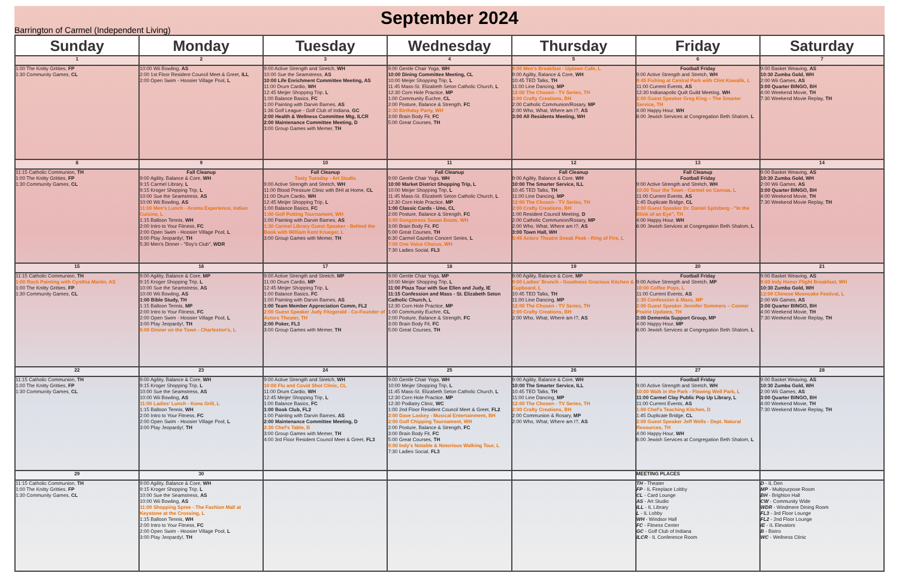September 2024
Barrington of Carmel (Independent Living)
| Sunday | Monday | Tuesday | Wednesday | Thursday | Friday | Saturday |
| --- | --- | --- | --- | --- | --- | --- |
| 1 | 2 | 3 | 4 | 5 | 6 | 7 |
| 1:00 The Knitty Gritties, FP 1:30 Community Games, CL | 10:00 Wii Bowling, AS 2:00 1st Floor Resident Council Meet & Greet, ILL 2:00 Open Swim - Hoosier Village Pool, L | 9:00 Active Strength and Stretch, WH 10:00 Sue the Seamstress, AS 10:00 Life Enrichment Committee Meeting, AS 11:00 Drum Cardio, WH 12:45 Meijer Shopping Trip, L 1:00 Balance Basics, FC 1:00 Painting with Darvin Barnes, AS 1:36 Golf League - Golf Club of Indiana, GC 2:00 Health & Wellness Committee Mtg, ILCR 2:00 Maintenance Committee Meeting, D 3:00 Group Games with Memer, TH | 9:00 Gentle Chair Yoga, WH 10:00 Dining Committee Meeting, CL 10:00 Meijer Shopping Trip, L 11:45 Mass-St. Elizabeth Seton Catholic Church, L 12:30 Corn Hole Practice, MP 1:00 Community Euchre, CL 2:00 Posture, Balance & Strength, FC 2:30 Birthday Party, WH 3:00 Brain Body Fit, FC 5:00 Great Courses, TH | 9:00 Men's Breakfast - Uptown Cafe, L 9:00 Agility, Balance & Core, WH 10:45 TED Talks, TH 11:00 Line Dancing, MP 12:00 The Chosen - TV Series, TH 2:00 Crafty Creations, BH 2:00 Catholic Communion/Rosary, MP 2:00 Who, What, Where am I?, AS 3:00 All Residents Meeting, WH | Football Friday 9:00 Active Strength and Stretch, WH 9:45 Fishing at Central Park with Clint Kowalik, L 11:00 Current Events, AS 12:30 Indianapolis Quilt Guild Meeting, WH 2:00 Guest Speaker Greg King – The Smarter Service, TH 4:00 Happy Hour, WH 6:00 Jewish Services at Congregation Beth Shalom, L | 9:00 Basket Weaving, AS 10:30 Zumba Gold, WH 2:00 Wii Games, AS 3:00 Quarter BINGO, BH 4:00 Weekend Movie, TH 7:30 Weekend Movie Replay, TH |
| 8 | 9 | 10 | 11 | 12 | 13 | 14 |
| 11:15 Catholic Communion, TH 1:00 The Knitty Gritties, FP 1:30 Community Games, CL | Fall Cleanup 9:00 Agility, Balance & Core, WH 9:15 Carmel Library, L 9:15 Kroger Shopping Trip, L 10:00 Sue the Seamstress, AS 10:00 Wii Bowling, AS 11:00 Men's Lunch - Aroma Experience, Indian Cuisine, L 1:15 Balloon Tennis, WH 2:00 Intro to Your Fitness, FC 2:00 Open Swim - Hoosier Village Pool, L 3:00 Play Jeopardy!, TH 5:30 Men's Dinner - "Boy's Club", WDR | Fall Cleanup Tasty Tuesday - Art Studio 9:00 Active Strength and Stretch, WH 11:00 Blood Pressure Clinic with BHI at Home, CL 11:00 Drum Cardio, WH 12:45 Meijer Shopping Trip, L 1:00 Balance Basics, FC 1:00 Golf Putting Tournament, WH 1:00 Painting with Darvin Barnes, AS 1:30 Carmel Library Guest Speaker - Behind the Book with William Kent Krueger, L 3:00 Group Games with Memer, TH | Fall Cleanup 9:00 Gentle Chair Yoga, WH 10:00 Market District Shopping Trip, L 10:00 Meijer Shopping Trip, L 11:45 Mass-St. Elizabeth Seton Catholic Church, L 12:30 Corn Hole Practice, MP 1:00 Classic Cards - Uno, CL 2:00 Posture, Balance & Strength, FC 2:00 Songstress Susan Boots, WH 3:00 Brain Body Fit, FC 5:00 Great Courses, TH 6:30 Carmel Gazebo Concert Series, L 7:00 One Voice Chorus, WH 7:30 Ladies Social, FL3 | Fall Cleanup 9:00 Agility, Balance & Core, WH 10:00 The Smarter Service, ILL 10:45 TED Talks, TH 11:00 Line Dancing, MP 12:00 The Chosen - TV Series, TH 2:00 Crafty Creations, BH 1:00 Resident Council Meeting, D 2:00 Catholic Communion/Rosary, MP 2:00 Who, What, Where am I?, AS 3:00 Town Hall, WH 5:45 Actors Theatre Sneak Peek - Ring of Fire, L | Fall Cleanup Football Friday 9:00 Active Strength and Stretch, WH 10:00 Tour the Town - Carmel on Canvas, L 11:00 Current Events, AS 1:45 Duplicate Bridge, CL 2:00 Guest Speaker Dr. Daniel Spitzberg - "In the Blink of an Eye", TH 4:00 Happy Hour, WH 6:00 Jewish Services at Congregation Beth Shalom, L | 9:00 Basket Weaving, AS 10:30 Zumba Gold, WH 2:00 Wii Games, AS 3:00 Quarter BINGO, BH 4:00 Weekend Movie, TH 7:30 Weekend Movie Replay, TH |
| 15 | 16 | 17 | 18 | 19 | 20 | 21 |
| 11:15 Catholic Communion, TH 1:00 Rock Painting with Cynthia Martin, AS 1:00 The Knitty Gritties, FP 1:30 Community Games, CL | 9:00 Agility, Balance & Core, MP 9:15 Kroger Shopping Trip, L 10:00 Sue the Seamstress, AS 10:00 Wii Bowling, AS 1:00 Bible Study, TH 1:15 Balloon Tennis, MP 2:00 Intro to Your Fitness, FC 2:00 Open Swim - Hoosier Village Pool, L 3:00 Play Jeopardy!, TH 5:00 Dinner on the Town - Charleston's, L | 9:00 Active Strength and Stretch, MP 11:00 Drum Cardio, MP 12:45 Meijer Shopping Trip, L 1:00 Balance Basics, FC 1:00 Painting with Darvin Barnes, AS 1:00 Team Member Appreciation Comm, FL2 2:00 Guest Speaker Judy Fitzgerald - Co-Founder of Actors Theater, TH 2:00 Poker, FL3 3:00 Group Games with Memer, TH | 9:00 Gentle Chair Yoga, MP 10:00 Meijer Shopping Trip, L 11:00 Plaza Tour with Sue Ellen and Judy, IE 11:15 Confession and Mass - St. Elizabeth Seton Catholic Church, L 12:30 Corn Hole Practice, MP 1:00 Community Euchre, CL 2:00 Posture, Balance & Strength, FC 3:00 Brain Body Fit, FC 5:00 Great Courses, TH | 9:00 Agility, Balance & Core, MP 9:00 Ladies' Brunch - Goodness Gracious Kitchen & Cupboard, L 10:45 TED Talks, TH 11:00 Line Dancing, MP 12:00 The Chosen - TV Series, TH 2:00 Crafty Creations, BH 2:00 Who, What, Where am I?, AS | Football Friday 9:00 Active Strength and Stretch, MP 10:00 Coffee Pops, L 11:00 Current Events, AS 1:30 Confession & Mass, MP 2:00 Guest Speaker Jennifer Sommers – Conner Prairie Updates, TH 3:00 Dementia Support Group, MP 4:00 Happy Hour, MP 6:00 Jewish Services at Congregation Beth Shalom, L | 9:00 Basket Weaving, AS 9:00 Indy Honor Flight Breakfast, WH 10:30 Zumba Gold, WH 12:00 Chinese Mooncake Festival, L 2:00 Wii Games, AS 3:00 Quarter BINGO, BH 4:00 Weekend Movie, TH 7:30 Weekend Movie Replay, TH |
| 22 | 23 | 24 | 25 | 26 | 27 | 28 |
| 11:15 Catholic Communion, TH 1:00 The Knitty Gritties, FP 1:30 Community Games, CL | 9:00 Agility, Balance & Core, WH 9:15 Kroger Shopping Trip, L 10:00 Sue the Seamstress, AS 10:00 Wii Bowling, AS 11:00 Ladies' Lunch - Kona Grill, L 1:15 Balloon Tennis, WH 2:00 Intro to Your Fitness, FC 2:00 Open Swim - Hoosier Village Pool, L 3:00 Play Jeopardy!, TH | 9:00 Active Strength and Stretch, WH 10:00 Flu and Covid Shot Clinic, CL 11:00 Drum Cardio, WH 12:45 Meijer Shopping Trip, L 1:00 Balance Basics, FC 1:00 Book Club, FL2 1:00 Painting with Darvin Barnes, AS 2:00 Maintenance Committee Meeting, D 2:30 Chef's Table, B 3:00 Group Games with Memer, TH 4:00 3rd Floor Resident Council Meet & Greet, FL3 | 9:00 Gentle Chair Yoga, WH 10:00 Meijer Shopping Trip, L 11:45 Mass-St. Elizabeth Seton Catholic Church, L 12:30 Corn Hole Practice, MP 12:30 Podiatry Clinic, WC 1:00 2nd Floor Resident Council Meet & Greet, FL2 2:00 Dave Laskey - Musical Entertainment, BH 2:00 Golf Chipping Tournament, WH 2:00 Posture, Balance & Strength, FC 3:00 Brain Body Fit, FC 5:00 Great Courses, TH 5:00 Indy's Notable & Notorious Walking Tour, L 7:30 Ladies Social, FL3 | 9:00 Agility, Balance & Core, WH 10:00 The Smarter Service, ILL 10:45 TED Talks, TH 11:00 Line Dancing, MP 12:00 The Chosen - TV Series, TH 2:00 Crafty Creations, BH 2:00 Communion & Rosary, MP 2:00 Who, What, Where am I?, AS | Football Friday 9:00 Active Strength and Stretch, WH 10:00 Walk in the Park - Flowing Well Park, L 11:00 Carmel Clay Public Pop Up Library, L 11:00 Current Events, AS 1:00 Chef's Teaching Kitchen, D 1:45 Duplicate Bridge, CL 2:00 Guest Speaker Jeff Wells - Dept. Natural Resources, TH 4:00 Happy Hour, WH 6:00 Jewish Services at Congregation Beth Shalom, L | 9:00 Basket Weaving, AS 10:30 Zumba Gold, WH 2:00 Wii Games, AS 3:00 Quarter BINGO, BH 4:00 Weekend Movie, TH 7:30 Weekend Movie Replay, TH |
| 29 | 30 | | | | MEETING PLACES | |
| 11:15 Catholic Communion, TH 1:00 The Knitty Gritties, FP 1:30 Community Games, CL | 9:00 Agility, Balance & Core, WH 9:15 Kroger Shopping Trip, L 10:00 Sue the Seamstress, AS 10:00 Wii Bowling, AS 11:00 Shopping Spree - The Fashion Mall at Keystone at the Crossing, L 1:15 Balloon Tennis, WH 2:00 Intro to Your Fitness, FC 2:00 Open Swim - Hoosier Village Pool, L 3:00 Play Jeopardy!, TH | | | | TH - Theater FP - IL Fireplace Lobby CL - Card Lounge AS - Art Studio ILL - IL Library L - IL Lobby WH - Windsor Hall FC - Fitness Center GC - Golf Club of Indiana ILCR - IL Conference Room | D - IL Den MP - Multipurpose Room BH - Brighton Hall CW - Community Wide WDR - Windmere Dining Room FL3 - 3rd Floor Lounge FL2 - 2nd Floor Lounge IE - IL Elevators B - Bistro WC - Wellness Clinic |